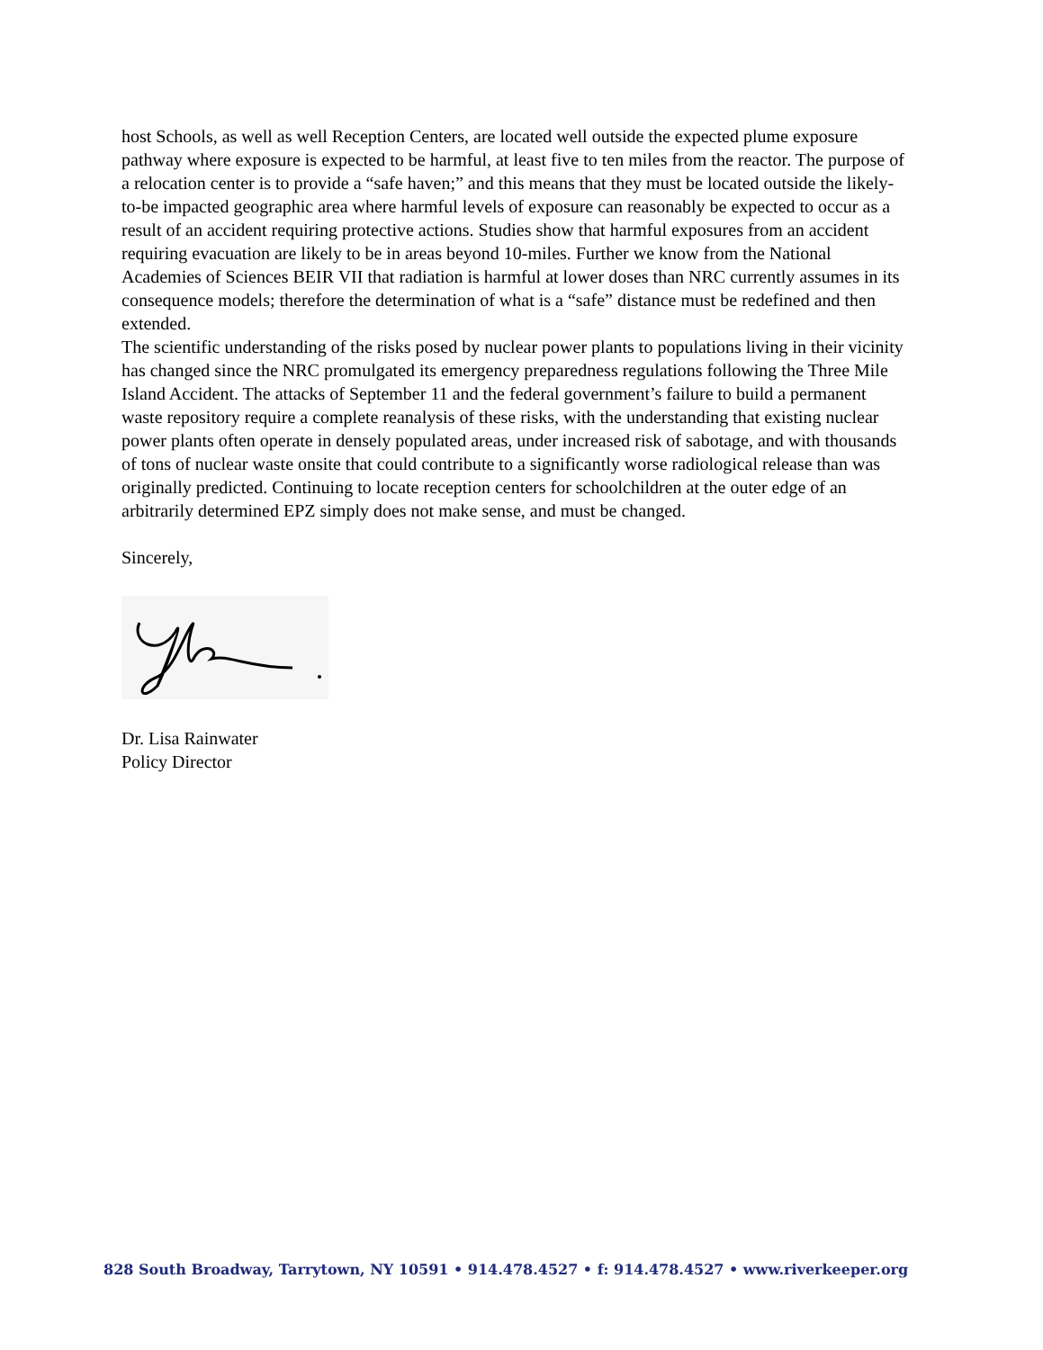host Schools, as well as well Reception Centers, are located well outside the expected plume exposure pathway where exposure is expected to be harmful, at least five to ten miles from the reactor. The purpose of a relocation center is to provide a “safe haven;” and this means that they must be located outside the likely-to-be impacted geographic area where harmful levels of exposure can reasonably be expected to occur as a result of an accident requiring protective actions. Studies show that harmful exposures from an accident requiring evacuation are likely to be in areas beyond 10-miles. Further we know from the National Academies of Sciences BEIR VII that radiation is harmful at lower doses than NRC currently assumes in its consequence models; therefore the determination of what is a “safe” distance must be redefined and then extended.
The scientific understanding of the risks posed by nuclear power plants to populations living in their vicinity has changed since the NRC promulgated its emergency preparedness regulations following the Three Mile Island Accident. The attacks of September 11 and the federal government’s failure to build a permanent waste repository require a complete reanalysis of these risks, with the understanding that existing nuclear power plants often operate in densely populated areas, under increased risk of sabotage, and with thousands of tons of nuclear waste onsite that could contribute to a significantly worse radiological release than was originally predicted. Continuing to locate reception centers for schoolchildren at the outer edge of an arbitrarily determined EPZ simply does not make sense, and must be changed.
Sincerely,
Dr. Lisa Rainwater
Policy Director
828 South Broadway, Tarrytown, NY 10591 • 914.478.4527 • f: 914.478.4527 • www.riverkeeper.org